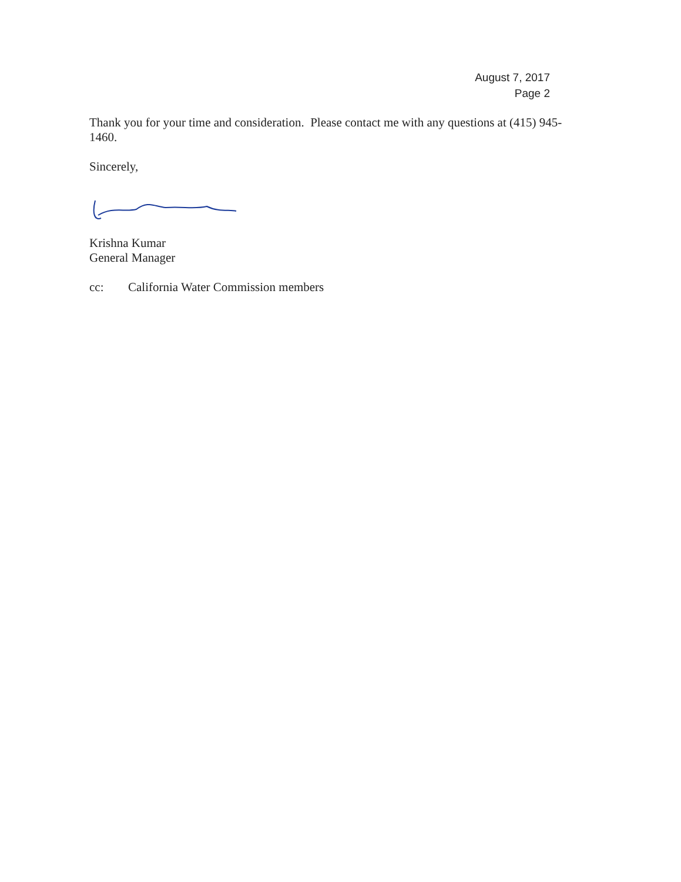August 7, 2017
Page 2
Thank you for your time and consideration. Please contact me with any questions at (415) 945-1460.
Sincerely,
Krishna Kumar
General Manager
cc: California Water Commission members